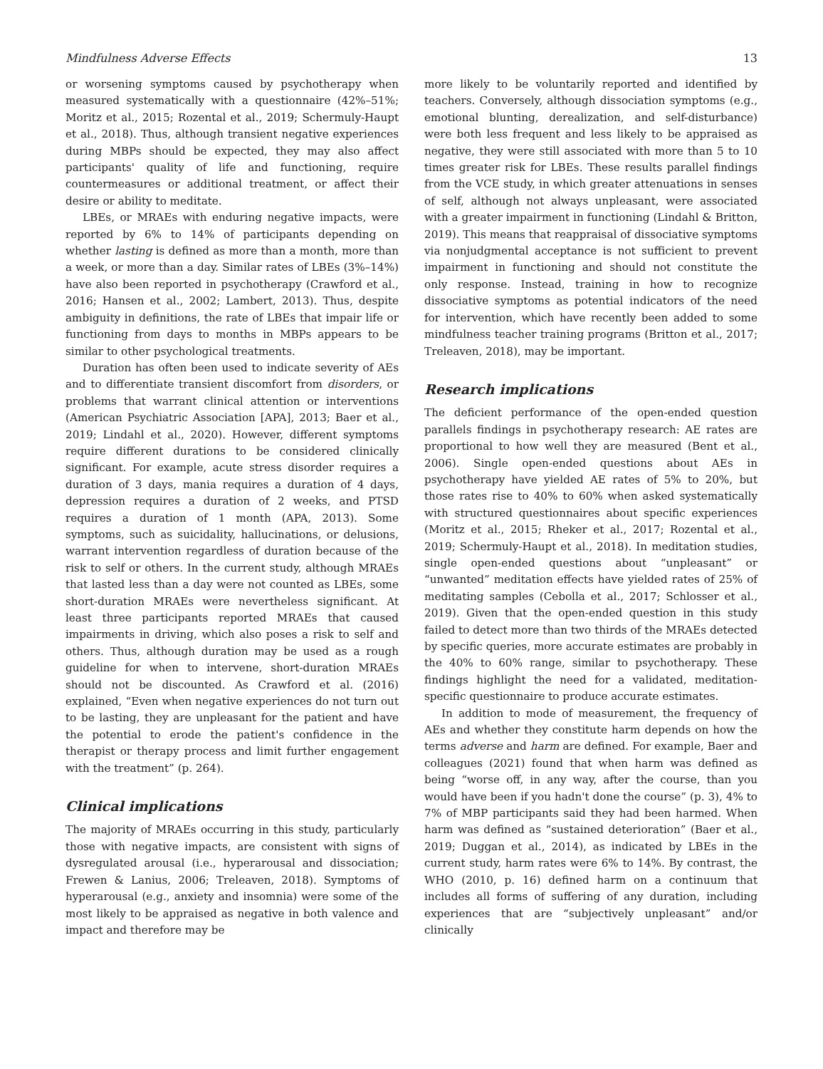Mindfulness Adverse Effects 13
or worsening symptoms caused by psychotherapy when measured systematically with a questionnaire (42%–51%; Moritz et al., 2015; Rozental et al., 2019; Schermuly-Haupt et al., 2018). Thus, although transient negative experiences during MBPs should be expected, they may also affect participants' quality of life and functioning, require countermeasures or additional treatment, or affect their desire or ability to meditate.
LBEs, or MRAEs with enduring negative impacts, were reported by 6% to 14% of participants depending on whether lasting is defined as more than a month, more than a week, or more than a day. Similar rates of LBEs (3%–14%) have also been reported in psychotherapy (Crawford et al., 2016; Hansen et al., 2002; Lambert, 2013). Thus, despite ambiguity in definitions, the rate of LBEs that impair life or functioning from days to months in MBPs appears to be similar to other psychological treatments.
Duration has often been used to indicate severity of AEs and to differentiate transient discomfort from disorders, or problems that warrant clinical attention or interventions (American Psychiatric Association [APA], 2013; Baer et al., 2019; Lindahl et al., 2020). However, different symptoms require different durations to be considered clinically significant. For example, acute stress disorder requires a duration of 3 days, mania requires a duration of 4 days, depression requires a duration of 2 weeks, and PTSD requires a duration of 1 month (APA, 2013). Some symptoms, such as suicidality, hallucinations, or delusions, warrant intervention regardless of duration because of the risk to self or others. In the current study, although MRAEs that lasted less than a day were not counted as LBEs, some short-duration MRAEs were nevertheless significant. At least three participants reported MRAEs that caused impairments in driving, which also poses a risk to self and others. Thus, although duration may be used as a rough guideline for when to intervene, short-duration MRAEs should not be discounted. As Crawford et al. (2016) explained, “Even when negative experiences do not turn out to be lasting, they are unpleasant for the patient and have the potential to erode the patient's confidence in the therapist or therapy process and limit further engagement with the treatment” (p. 264).
Clinical implications
The majority of MRAEs occurring in this study, particularly those with negative impacts, are consistent with signs of dysregulated arousal (i.e., hyperarousal and dissociation; Frewen & Lanius, 2006; Treleaven, 2018). Symptoms of hyperarousal (e.g., anxiety and insomnia) were some of the most likely to be appraised as negative in both valence and impact and therefore may be
more likely to be voluntarily reported and identified by teachers. Conversely, although dissociation symptoms (e.g., emotional blunting, derealization, and self-disturbance) were both less frequent and less likely to be appraised as negative, they were still associated with more than 5 to 10 times greater risk for LBEs. These results parallel findings from the VCE study, in which greater attenuations in senses of self, although not always unpleasant, were associated with a greater impairment in functioning (Lindahl & Britton, 2019). This means that reappraisal of dissociative symptoms via nonjudgmental acceptance is not sufficient to prevent impairment in functioning and should not constitute the only response. Instead, training in how to recognize dissociative symptoms as potential indicators of the need for intervention, which have recently been added to some mindfulness teacher training programs (Britton et al., 2017; Treleaven, 2018), may be important.
Research implications
The deficient performance of the open-ended question parallels findings in psychotherapy research: AE rates are proportional to how well they are measured (Bent et al., 2006). Single open-ended questions about AEs in psychotherapy have yielded AE rates of 5% to 20%, but those rates rise to 40% to 60% when asked systematically with structured questionnaires about specific experiences (Moritz et al., 2015; Rheker et al., 2017; Rozental et al., 2019; Schermuly-Haupt et al., 2018). In meditation studies, single open-ended questions about “unpleasant” or “unwanted” meditation effects have yielded rates of 25% of meditating samples (Cebolla et al., 2017; Schlosser et al., 2019). Given that the open-ended question in this study failed to detect more than two thirds of the MRAEs detected by specific queries, more accurate estimates are probably in the 40% to 60% range, similar to psychotherapy. These findings highlight the need for a validated, meditation-specific questionnaire to produce accurate estimates.
In addition to mode of measurement, the frequency of AEs and whether they constitute harm depends on how the terms adverse and harm are defined. For example, Baer and colleagues (2021) found that when harm was defined as being “worse off, in any way, after the course, than you would have been if you hadn't done the course” (p. 3), 4% to 7% of MBP participants said they had been harmed. When harm was defined as “sustained deterioration” (Baer et al., 2019; Duggan et al., 2014), as indicated by LBEs in the current study, harm rates were 6% to 14%. By contrast, the WHO (2010, p. 16) defined harm on a continuum that includes all forms of suffering of any duration, including experiences that are “subjectively unpleasant” and/or clinically